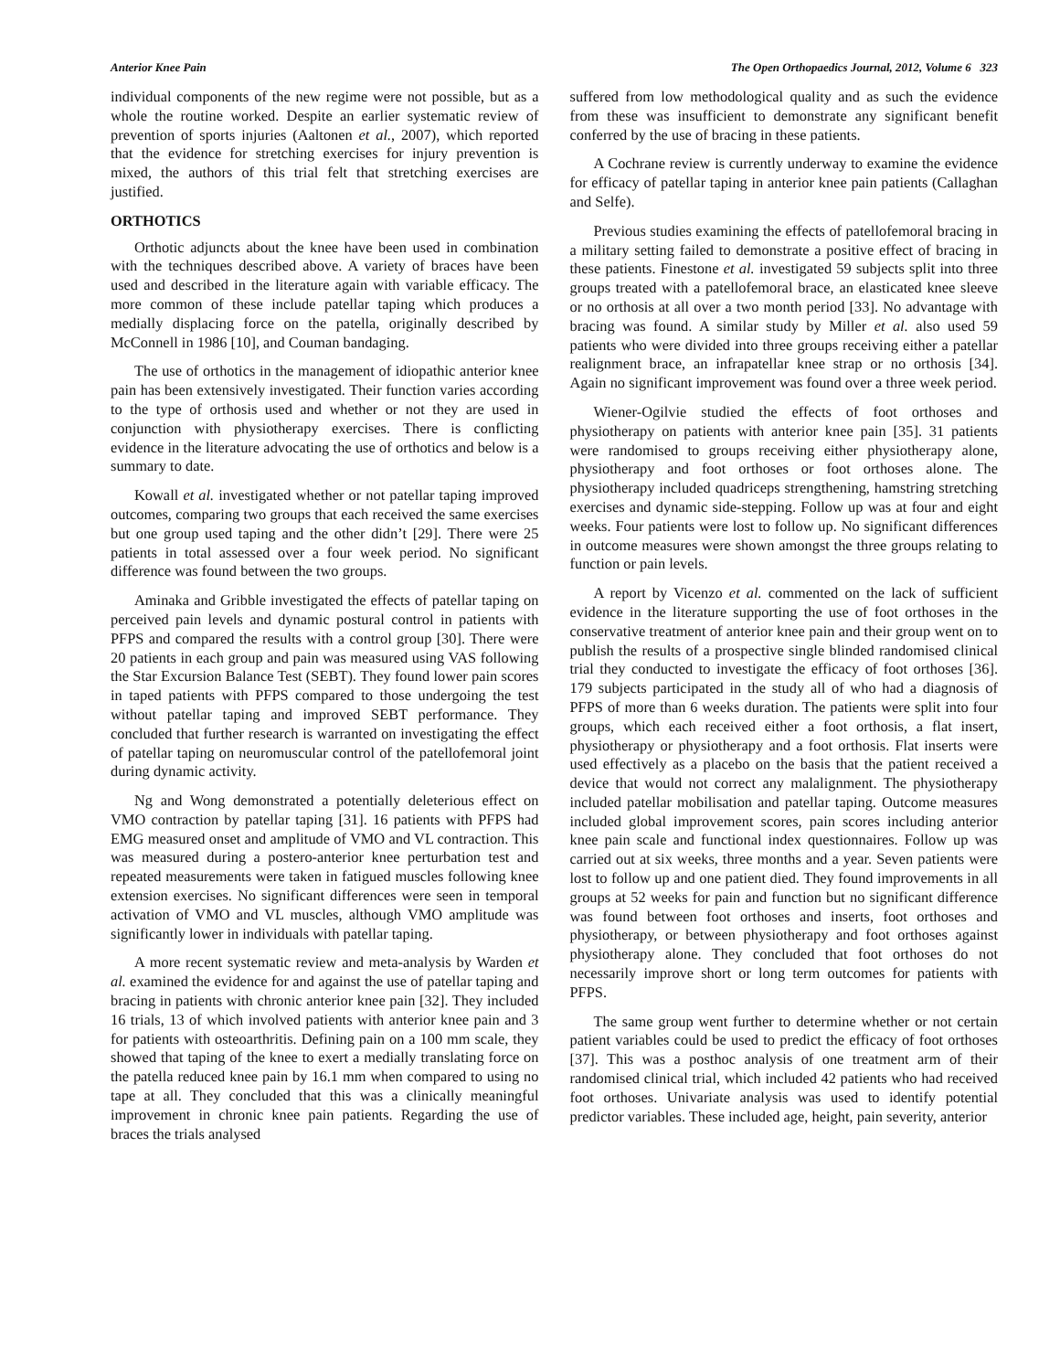Anterior Knee Pain The Open Orthopaedics Journal, 2012, Volume 6 323
individual components of the new regime were not possible, but as a whole the routine worked. Despite an earlier systematic review of prevention of sports injuries (Aaltonen et al., 2007), which reported that the evidence for stretching exercises for injury prevention is mixed, the authors of this trial felt that stretching exercises are justified.
ORTHOTICS
Orthotic adjuncts about the knee have been used in combination with the techniques described above. A variety of braces have been used and described in the literature again with variable efficacy. The more common of these include patellar taping which produces a medially displacing force on the patella, originally described by McConnell in 1986 [10], and Couman bandaging.
The use of orthotics in the management of idiopathic anterior knee pain has been extensively investigated. Their function varies according to the type of orthosis used and whether or not they are used in conjunction with physiotherapy exercises. There is conflicting evidence in the literature advocating the use of orthotics and below is a summary to date.
Kowall et al. investigated whether or not patellar taping improved outcomes, comparing two groups that each received the same exercises but one group used taping and the other didn’t [29]. There were 25 patients in total assessed over a four week period. No significant difference was found between the two groups.
Aminaka and Gribble investigated the effects of patellar taping on perceived pain levels and dynamic postural control in patients with PFPS and compared the results with a control group [30]. There were 20 patients in each group and pain was measured using VAS following the Star Excursion Balance Test (SEBT). They found lower pain scores in taped patients with PFPS compared to those undergoing the test without patellar taping and improved SEBT performance. They concluded that further research is warranted on investigating the effect of patellar taping on neuromuscular control of the patellofemoral joint during dynamic activity.
Ng and Wong demonstrated a potentially deleterious effect on VMO contraction by patellar taping [31]. 16 patients with PFPS had EMG measured onset and amplitude of VMO and VL contraction. This was measured during a postero-anterior knee perturbation test and repeated measurements were taken in fatigued muscles following knee extension exercises. No significant differences were seen in temporal activation of VMO and VL muscles, although VMO amplitude was significantly lower in individuals with patellar taping.
A more recent systematic review and meta-analysis by Warden et al. examined the evidence for and against the use of patellar taping and bracing in patients with chronic anterior knee pain [32]. They included 16 trials, 13 of which involved patients with anterior knee pain and 3 for patients with osteoarthritis. Defining pain on a 100 mm scale, they showed that taping of the knee to exert a medially translating force on the patella reduced knee pain by 16.1 mm when compared to using no tape at all. They concluded that this was a clinically meaningful improvement in chronic knee pain patients. Regarding the use of braces the trials analysed
suffered from low methodological quality and as such the evidence from these was insufficient to demonstrate any significant benefit conferred by the use of bracing in these patients.
A Cochrane review is currently underway to examine the evidence for efficacy of patellar taping in anterior knee pain patients (Callaghan and Selfe).
Previous studies examining the effects of patellofemoral bracing in a military setting failed to demonstrate a positive effect of bracing in these patients. Finestone et al. investigated 59 subjects split into three groups treated with a patellofemoral brace, an elasticated knee sleeve or no orthosis at all over a two month period [33]. No advantage with bracing was found. A similar study by Miller et al. also used 59 patients who were divided into three groups receiving either a patellar realignment brace, an infrapatellar knee strap or no orthosis [34]. Again no significant improvement was found over a three week period.
Wiener-Ogilvie studied the effects of foot orthoses and physiotherapy on patients with anterior knee pain [35]. 31 patients were randomised to groups receiving either physiotherapy alone, physiotherapy and foot orthoses or foot orthoses alone. The physiotherapy included quadriceps strengthening, hamstring stretching exercises and dynamic side-stepping. Follow up was at four and eight weeks. Four patients were lost to follow up. No significant differences in outcome measures were shown amongst the three groups relating to function or pain levels.
A report by Vicenzo et al. commented on the lack of sufficient evidence in the literature supporting the use of foot orthoses in the conservative treatment of anterior knee pain and their group went on to publish the results of a prospective single blinded randomised clinical trial they conducted to investigate the efficacy of foot orthoses [36]. 179 subjects participated in the study all of who had a diagnosis of PFPS of more than 6 weeks duration. The patients were split into four groups, which each received either a foot orthosis, a flat insert, physiotherapy or physiotherapy and a foot orthosis. Flat inserts were used effectively as a placebo on the basis that the patient received a device that would not correct any malalignment. The physiotherapy included patellar mobilisation and patellar taping. Outcome measures included global improvement scores, pain scores including anterior knee pain scale and functional index questionnaires. Follow up was carried out at six weeks, three months and a year. Seven patients were lost to follow up and one patient died. They found improvements in all groups at 52 weeks for pain and function but no significant difference was found between foot orthoses and inserts, foot orthoses and physiotherapy, or between physiotherapy and foot orthoses against physiotherapy alone. They concluded that foot orthoses do not necessarily improve short or long term outcomes for patients with PFPS.
The same group went further to determine whether or not certain patient variables could be used to predict the efficacy of foot orthoses [37]. This was a posthoc analysis of one treatment arm of their randomised clinical trial, which included 42 patients who had received foot orthoses. Univariate analysis was used to identify potential predictor variables. These included age, height, pain severity, anterior